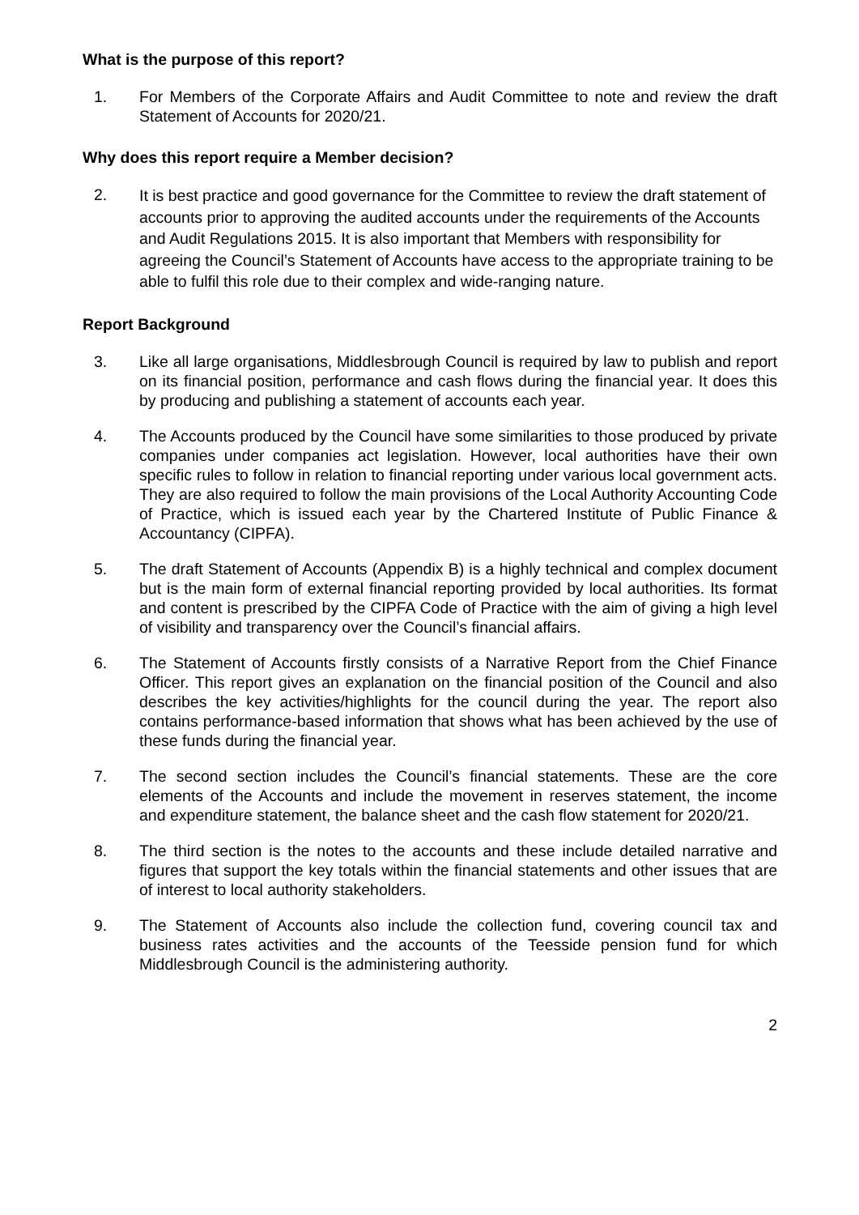What is the purpose of this report?
1. For Members of the Corporate Affairs and Audit Committee to note and review the draft Statement of Accounts for 2020/21.
Why does this report require a Member decision?
2.
It is best practice and good governance for the Committee to review the draft statement of accounts prior to approving the audited accounts under the requirements of the Accounts and Audit Regulations 2015. It is also important that Members with responsibility for agreeing the Council’s Statement of Accounts have access to the appropriate training to be able to fulfil this role due to their complex and wide-ranging nature.
Report Background
3. Like all large organisations, Middlesbrough Council is required by law to publish and report on its financial position, performance and cash flows during the financial year. It does this by producing and publishing a statement of accounts each year.
4. The Accounts produced by the Council have some similarities to those produced by private companies under companies act legislation. However, local authorities have their own specific rules to follow in relation to financial reporting under various local government acts. They are also required to follow the main provisions of the Local Authority Accounting Code of Practice, which is issued each year by the Chartered Institute of Public Finance & Accountancy (CIPFA).
5. The draft Statement of Accounts (Appendix B) is a highly technical and complex document but is the main form of external financial reporting provided by local authorities. Its format and content is prescribed by the CIPFA Code of Practice with the aim of giving a high level of visibility and transparency over the Council’s financial affairs.
6. The Statement of Accounts firstly consists of a Narrative Report from the Chief Finance Officer. This report gives an explanation on the financial position of the Council and also describes the key activities/highlights for the council during the year. The report also contains performance-based information that shows what has been achieved by the use of these funds during the financial year.
7. The second section includes the Council’s financial statements. These are the core elements of the Accounts and include the movement in reserves statement, the income and expenditure statement, the balance sheet and the cash flow statement for 2020/21.
8. The third section is the notes to the accounts and these include detailed narrative and figures that support the key totals within the financial statements and other issues that are of interest to local authority stakeholders.
9. The Statement of Accounts also include the collection fund, covering council tax and business rates activities and the accounts of the Teesside pension fund for which Middlesbrough Council is the administering authority.
2